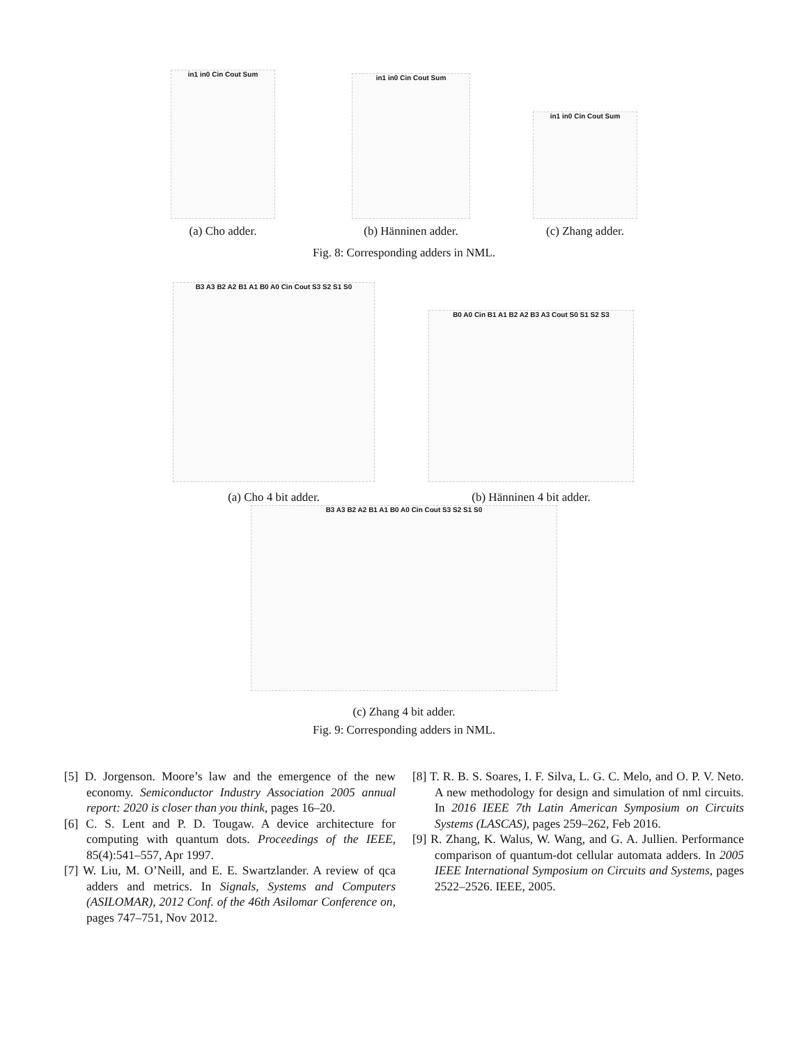in1 in0 Cin Cout Sum
(a) Cho adder.
in1 in0 Cin Cout Sum
(b) Hänninen adder.
in1 in0 Cin Cout Sum
(c) Zhang adder.
Fig. 8: Corresponding adders in NML.
B3 A3 B2 A2 B1 A1 B0 A0 Cin Cout S3 S2 S1 S0
(a) Cho 4 bit adder.
B0 A0 Cin B1 A1 B2 A2 B3 A3 Cout S0 S1 S2 S3
(b) Hänninen 4 bit adder.
B3 A3 B2 A2 B1 A1 B0 A0 Cin Cout S3 S2 S1 S0
(c) Zhang 4 bit adder.
Fig. 9: Corresponding adders in NML.
[5] D. Jorgenson. Moore’s law and the emergence of the new economy. Semiconductor Industry Association 2005 annual report: 2020 is closer than you think, pages 16–20.
[6] C. S. Lent and P. D. Tougaw. A device architecture for computing with quantum dots. Proceedings of the IEEE, 85(4):541–557, Apr 1997.
[7] W. Liu, M. O’Neill, and E. E. Swartzlander. A review of qca adders and metrics. In Signals, Systems and Computers (ASILOMAR), 2012 Conf. of the 46th Asilomar Conference on, pages 747–751, Nov 2012.
[8] T. R. B. S. Soares, I. F. Silva, L. G. C. Melo, and O. P. V. Neto. A new methodology for design and simulation of nml circuits. In 2016 IEEE 7th Latin American Symposium on Circuits Systems (LASCAS), pages 259–262, Feb 2016.
[9] R. Zhang, K. Walus, W. Wang, and G. A. Jullien. Performance comparison of quantum-dot cellular automata adders. In 2005 IEEE International Symposium on Circuits and Systems, pages 2522–2526. IEEE, 2005.